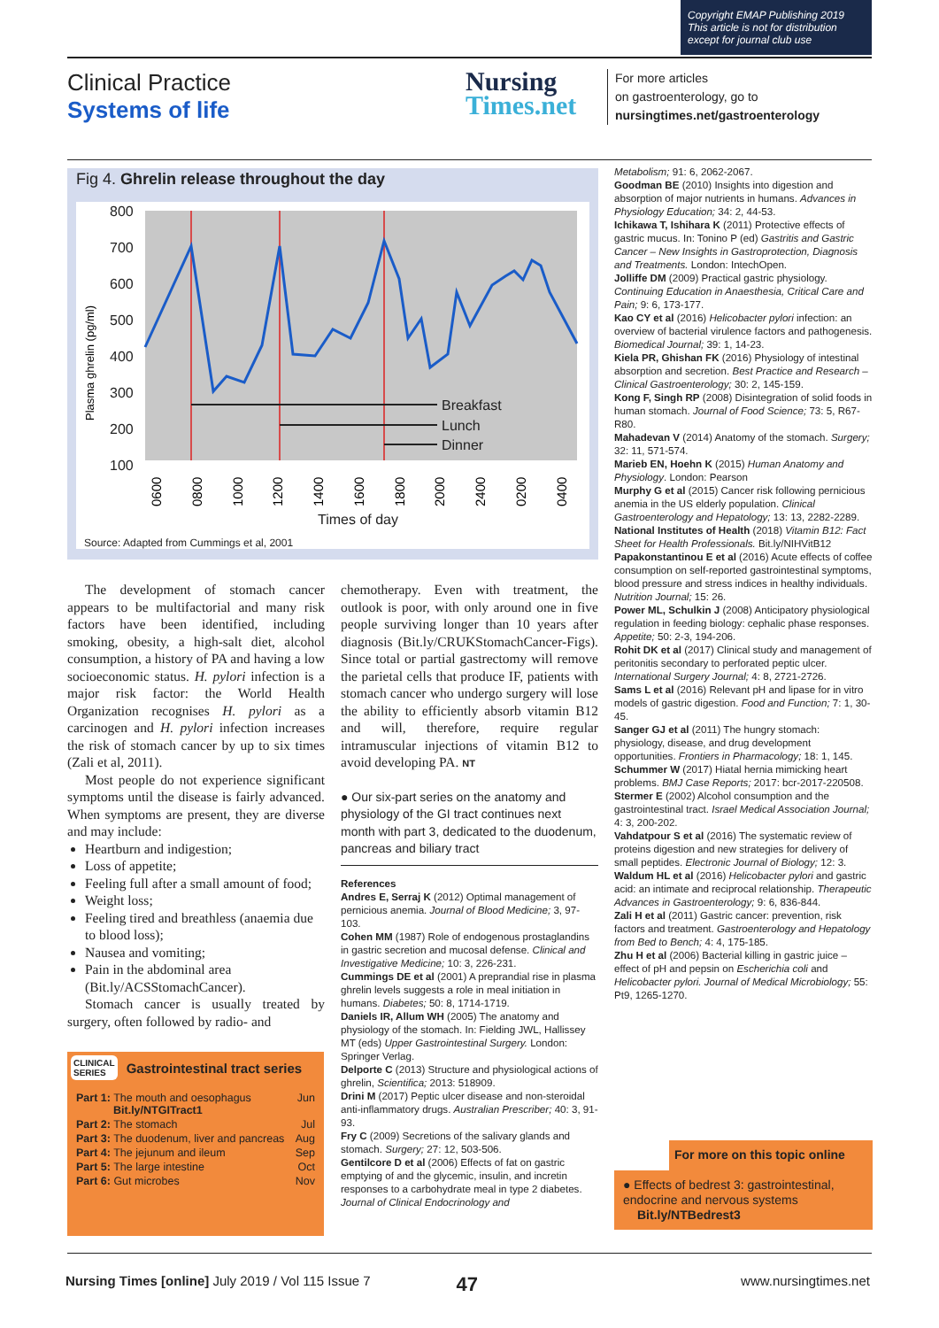Copyright EMAP Publishing 2019
This article is not for distribution
except for journal club use
Clinical Practice
Systems of life
Nursing
Times.net
For more articles
on gastroenterology, go to
nursingtimes.net/gastroenterology
Fig 4. Ghrelin release throughout the day
800
700
600
500
400
300
200
100
Times of day
Breakfast
Lunch
Dinner
Plasma ghrelin (pg/ml)
0600
0800
1000
1200
1400
1600
1800
2000
2400
0200
0400
Source: Adapted from Cummings et al, 2001
The development of stomach cancer appears to be multifactorial and many risk factors have been identified, including smoking, obesity, a high-salt diet, alcohol consumption, a history of PA and having a low socioeconomic status. H. pylori infection is a major risk factor: the World Health Organization recognises H. pylori as a carcinogen and H. pylori infection increases the risk of stomach cancer by up to six times (Zali et al, 2011).
Most people do not experience significant symptoms until the disease is fairly advanced. When symptoms are present, they are diverse and may include:
Heartburn and indigestion;
Loss of appetite;
Feeling full after a small amount of food;
Weight loss;
Feeling tired and breathless (anaemia due to blood loss);
Nausea and vomiting;
Pain in the abdominal area (Bit.ly/ACSStomachCancer).
Stomach cancer is usually treated by surgery, often followed by radio- and
CLINICAL
SERIES Gastrointestinal tract series
Part 1: The mouth and oesophagus
Bit.ly/NTGITract1 Jun
Part 2: The stomach Jul
Part 3: The duodenum, liver and pancreas Aug
Part 4: The jejunum and ileum Sep
Part 5: The large intestine Oct
Part 6: Gut microbes Nov
chemotherapy. Even with treatment, the outlook is poor, with only around one in five people surviving longer than 10 years after diagnosis (Bit.ly/CRUKStomachCancer-Figs). Since total or partial gastrectomy will remove the parietal cells that produce IF, patients with stomach cancer who undergo surgery will lose the ability to efficiently absorb vitamin B12 and will, therefore, require regular intramuscular injections of vitamin B12 to avoid developing PA. NT
● Our six-part series on the anatomy and physiology of the GI tract continues next month with part 3, dedicated to the duodenum, pancreas and biliary tract
References
Andres E, Serraj K (2012) Optimal management of pernicious anemia. Journal of Blood Medicine; 3, 97-103.
Cohen MM (1987) Role of endogenous prostaglandins in gastric secretion and mucosal defense. Clinical and Investigative Medicine; 10: 3, 226-231.
Cummings DE et al (2001) A preprandial rise in plasma ghrelin levels suggests a role in meal initiation in humans. Diabetes; 50: 8, 1714-1719.
Daniels IR, Allum WH (2005) The anatomy and physiology of the stomach. In: Fielding JWL, Hallissey MT (eds) Upper Gastrointestinal Surgery. London: Springer Verlag.
Delporte C (2013) Structure and physiological actions of ghrelin, Scientifica; 2013: 518909.
Drini M (2017) Peptic ulcer disease and non-steroidal anti-inflammatory drugs. Australian Prescriber; 40: 3, 91-93.
Fry C (2009) Secretions of the salivary glands and stomach. Surgery; 27: 12, 503-506.
Gentilcore D et al (2006) Effects of fat on gastric emptying of and the glycemic, insulin, and incretin responses to a carbohydrate meal in type 2 diabetes. Journal of Clinical Endocrinology and
Metabolism; 91: 6, 2062-2067.
Goodman BE (2010) Insights into digestion and absorption of major nutrients in humans. Advances in Physiology Education; 34: 2, 44-53.
Ichikawa T, Ishihara K (2011) Protective effects of gastric mucus. In: Tonino P (ed) Gastritis and Gastric Cancer – New Insights in Gastroprotection, Diagnosis and Treatments. London: IntechOpen.
Jolliffe DM (2009) Practical gastric physiology. Continuing Education in Anaesthesia, Critical Care and Pain; 9: 6, 173-177.
Kao CY et al (2016) Helicobacter pylori infection: an overview of bacterial virulence factors and pathogenesis. Biomedical Journal; 39: 1, 14-23.
Kiela PR, Ghishan FK (2016) Physiology of intestinal absorption and secretion. Best Practice and Research – Clinical Gastroenterology; 30: 2, 145-159.
Kong F, Singh RP (2008) Disintegration of solid foods in human stomach. Journal of Food Science; 73: 5, R67-R80.
Mahadevan V (2014) Anatomy of the stomach. Surgery; 32: 11, 571-574.
Marieb EN, Hoehn K (2015) Human Anatomy and Physiology. London: Pearson
Murphy G et al (2015) Cancer risk following pernicious anemia in the US elderly population. Clinical Gastroenterology and Hepatology; 13: 13, 2282-2289.
National Institutes of Health (2018) Vitamin B12: Fact Sheet for Health Professionals. Bit.ly/NIHVitB12
Papakonstantinou E et al (2016) Acute effects of coffee consumption on self-reported gastrointestinal symptoms, blood pressure and stress indices in healthy individuals. Nutrition Journal; 15: 26.
Power ML, Schulkin J (2008) Anticipatory physiological regulation in feeding biology: cephalic phase responses. Appetite; 50: 2-3, 194-206.
Rohit DK et al (2017) Clinical study and management of peritonitis secondary to perforated peptic ulcer. International Surgery Journal; 4: 8, 2721-2726.
Sams L et al (2016) Relevant pH and lipase for in vitro models of gastric digestion. Food and Function; 7: 1, 30-45.
Sanger GJ et al (2011) The hungry stomach: physiology, disease, and drug development opportunities. Frontiers in Pharmacology; 18: 1, 145.
Schummer W (2017) Hiatal hernia mimicking heart problems. BMJ Case Reports; 2017: bcr-2017-220508.
Stermer E (2002) Alcohol consumption and the gastrointestinal tract. Israel Medical Association Journal; 4: 3, 200-202.
Vahdatpour S et al (2016) The systematic review of proteins digestion and new strategies for delivery of small peptides. Electronic Journal of Biology; 12: 3.
Waldum HL et al (2016) Helicobacter pylori and gastric acid: an intimate and reciprocal relationship. Therapeutic Advances in Gastroenterology; 9: 6, 836-844.
Zali H et al (2011) Gastric cancer: prevention, risk factors and treatment. Gastroenterology and Hepatology from Bed to Bench; 4: 4, 175-185.
Zhu H et al (2006) Bacterial killing in gastric juice – effect of pH and pepsin on Escherichia coli and Helicobacter pylori. Journal of Medical Microbiology; 55: Pt9, 1265-1270.
For more on this topic online
● Effects of bedrest 3: gastrointestinal, endocrine and nervous systems
Bit.ly/NTBedrest3
Nursing Times [online] July 2019 / Vol 115 Issue 7 47 www.nursingtimes.net